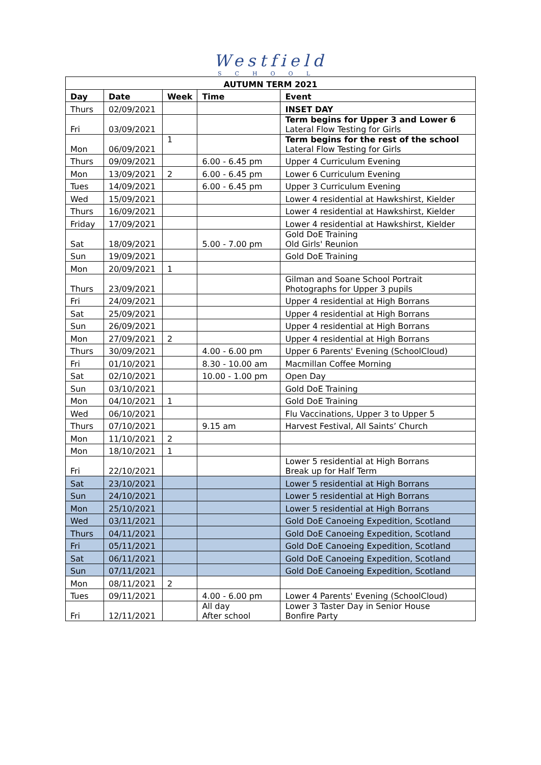Westfield
SCHOOL
| AUTUMN TERM 2021 | | | | |
| --- | --- | --- | --- | --- |
| Day | Date | Week | Time | Event |
| Thurs | 02/09/2021 | | | INSET DAY |
| Fri | 03/09/2021 | | | Term begins for Upper 3 and Lower 6 Lateral Flow Testing for Girls |
| Mon | 06/09/2021 | 1 | | Term begins for the rest of the school Lateral Flow Testing for Girls |
| Thurs | 09/09/2021 | | 6.00 - 6.45 pm | Upper 4 Curriculum Evening |
| Mon | 13/09/2021 | 2 | 6.00 - 6.45 pm | Lower 6 Curriculum Evening |
| Tues | 14/09/2021 | | 6.00 - 6.45 pm | Upper 3 Curriculum Evening |
| Wed | 15/09/2021 | | | Lower 4 residential at Hawkshirst, Kielder |
| Thurs | 16/09/2021 | | | Lower 4 residential at Hawkshirst, Kielder |
| Friday | 17/09/2021 | | | Lower 4 residential at Hawkshirst, Kielder |
| Sat | 18/09/2021 | | 5.00 - 7.00 pm | Gold DoE Training Old Girls' Reunion |
| Sun | 19/09/2021 | | | Gold DoE Training |
| Mon | 20/09/2021 | 1 | | |
| Thurs | 23/09/2021 | | | Gilman and Soane School Portrait Photographs for Upper 3 pupils |
| Fri | 24/09/2021 | | | Upper 4 residential at High Borrans |
| Sat | 25/09/2021 | | | Upper 4 residential at High Borrans |
| Sun | 26/09/2021 | | | Upper 4 residential at High Borrans |
| Mon | 27/09/2021 | 2 | | Upper 4 residential at High Borrans |
| Thurs | 30/09/2021 | | 4.00 - 6.00 pm | Upper 6 Parents' Evening (SchoolCloud) |
| Fri | 01/10/2021 | | 8.30 - 10.00 am | Macmillan Coffee Morning |
| Sat | 02/10/2021 | | 10.00 - 1.00 pm | Open Day |
| Sun | 03/10/2021 | | | Gold DoE Training |
| Mon | 04/10/2021 | 1 | | Gold DoE Training |
| Wed | 06/10/2021 | | | Flu Vaccinations, Upper 3 to Upper 5 |
| Thurs | 07/10/2021 | | 9.15 am | Harvest Festival, All Saints’ Church |
| Mon | 11/10/2021 | 2 | | |
| Mon | 18/10/2021 | 1 | | |
| Fri | 22/10/2021 | | | Lower 5 residential at High Borrans Break up for Half Term |
| Sat | 23/10/2021 | | | Lower 5 residential at High Borrans |
| Sun | 24/10/2021 | | | Lower 5 residential at High Borrans |
| Mon | 25/10/2021 | | | Lower 5 residential at High Borrans |
| Wed | 03/11/2021 | | | Gold DoE Canoeing Expedition, Scotland |
| Thurs | 04/11/2021 | | | Gold DoE Canoeing Expedition, Scotland |
| Fri | 05/11/2021 | | | Gold DoE Canoeing Expedition, Scotland |
| Sat | 06/11/2021 | | | Gold DoE Canoeing Expedition, Scotland |
| Sun | 07/11/2021 | | | Gold DoE Canoeing Expedition, Scotland |
| Mon | 08/11/2021 | 2 | | |
| Tues | 09/11/2021 | | 4.00 - 6.00 pm | Lower 4 Parents' Evening (SchoolCloud) |
| Fri | 12/11/2021 | | All day After school | Lower 3 Taster Day in Senior House Bonfire Party |